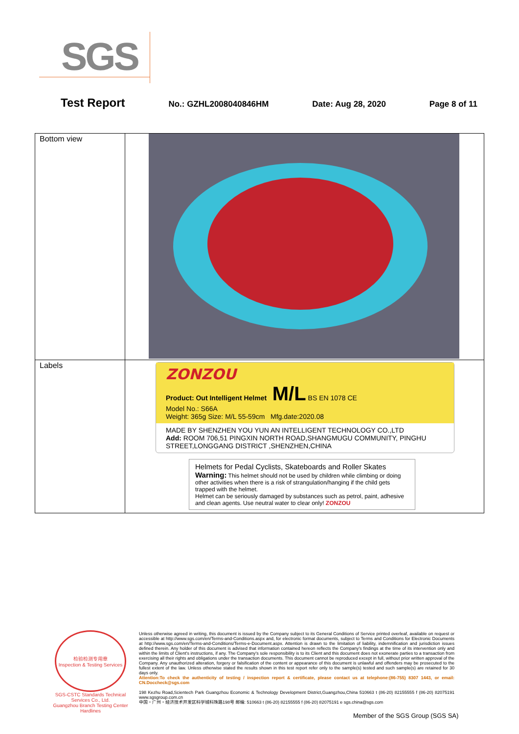SGS
Test Report No.: GZHL2008040846HM Date: Aug 28, 2020 Page 8 of 11
| Bottom view | |
| Labels | ZONZOU Product: Out Intelligent Helmet M/L BS EN 1078 CE Model No.: S66A Weight: 365g Size: M/L 55-59cm Mfg.date:2020.08 MADE BY SHENZHEN YOU YUN AN INTELLIGENT TECHNOLOGY CO.,LTD Add: ROOM 706,51 PINGXIN NORTH ROAD,SHANGMUGU COMMUNITY, PINGHU STREET,LONGGANG DISTRICT ,SHENZHEN,CHINA Helmets for Pedal Cyclists, Skateboards and Roller Skates Warning: This helmet should not be used by children while climbing or doing other activities when there is a risk of strangulation/hanging if the child gets trapped with the helmet. Helmet can be seriously damaged by substances such as petrol, paint, adhesive and clean agents. Use neutral water to clear only! ZONZOU |
检验检测专用章
Inspection & Testing Services
SGS-CSTC Standards Technical Services Co., Ltd.
Guangzhou Branch Testing Center Hardlines
Unless otherwise agreed in writing, this document is issued by the Company subject to its General Conditions of Service printed overleaf, available on request or accessible at http://www.sgs.com/en/Terms-and-Conditions.aspx and, for electronic format documents, subject to Terms and Conditions for Electronic Documents at http://www.sgs.com/en/Terms-and-Conditions/Terms-e-Document.aspx. Attention is drawn to the limitation of liability, indemnification and jurisdiction issues defined therein. Any holder of this document is advised that information contained hereon reflects the Company's findings at the time of its intervention only and within the limits of Client's instructions, if any. The Company's sole responsibility is to its Client and this document does not exonerate parties to a transaction from exercising all their rights and obligations under the transaction documents. This document cannot be reproduced except in full, without prior written approval of the Company. Any unauthorized alteration, forgery or falsification of the content or appearance of this document is unlawful and offenders may be prosecuted to the fullest extent of the law. Unless otherwise stated the results shown in this test report refer only to the sample(s) tested and such sample(s) are retained for 30 days only.
Attention:To check the authenticity of testing / inspection report & certificate, please contact us at telephone:(86-755) 8307 1443, or email: CN.Doccheck@sgs.com
198 Kezhu Road,Scientech Park Guangzhou Economic & Technology Development District,Guangzhou,China 510663 t (86-20) 82155555 f (86-20) 82075191 www.sgsgroup.com.cn
中国・广州・经济技术开发区科学城科珠路198号 邮编: 510663 t (86-20) 82155555 f (86-20) 82075191 e sgs.china@sgs.com
Member of the SGS Group (SGS SA)